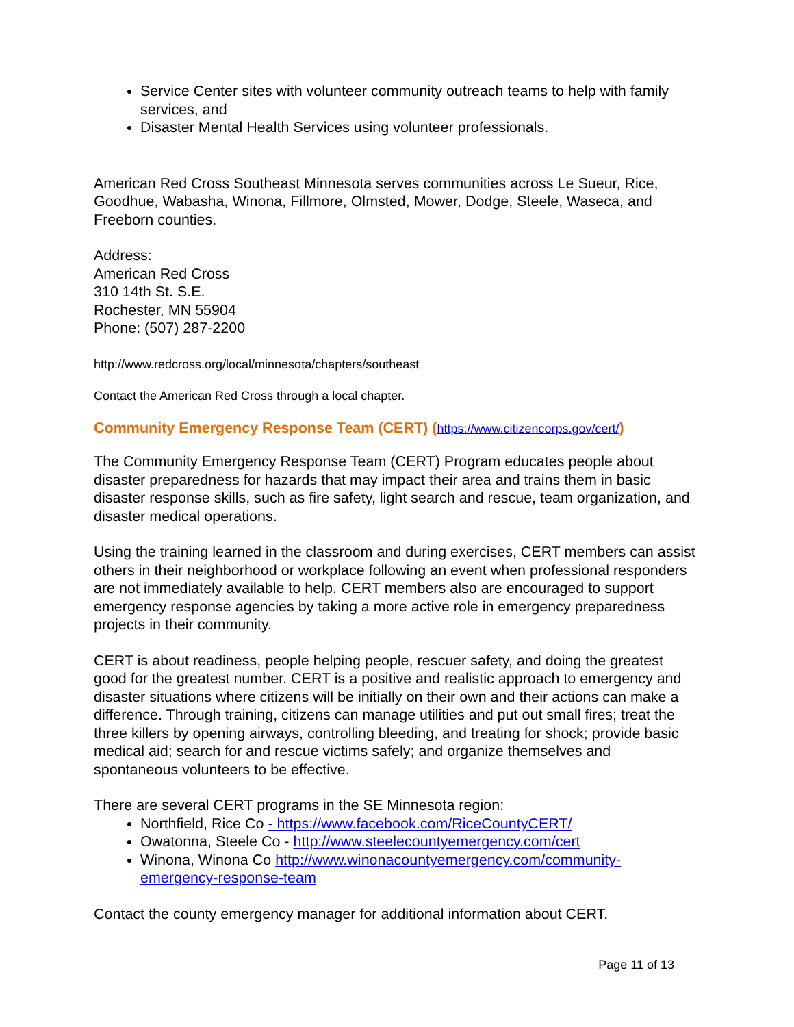Service Center sites with volunteer community outreach teams to help with family services, and
Disaster Mental Health Services using volunteer professionals.
American Red Cross Southeast Minnesota serves communities across Le Sueur, Rice, Goodhue, Wabasha, Winona, Fillmore, Olmsted, Mower, Dodge, Steele, Waseca, and Freeborn counties.
Address:
American Red Cross
310 14th St. S.E.
Rochester, MN 55904
Phone: (507) 287-2200
http://www.redcross.org/local/minnesota/chapters/southeast
Contact the American Red Cross through a local chapter.
Community Emergency Response Team (CERT) (https://www.citizencorps.gov/cert/)
The Community Emergency Response Team (CERT) Program educates people about disaster preparedness for hazards that may impact their area and trains them in basic disaster response skills, such as fire safety, light search and rescue, team organization, and disaster medical operations.
Using the training learned in the classroom and during exercises, CERT members can assist others in their neighborhood or workplace following an event when professional responders are not immediately available to help. CERT members also are encouraged to support emergency response agencies by taking a more active role in emergency preparedness projects in their community.
CERT is about readiness, people helping people, rescuer safety, and doing the greatest good for the greatest number. CERT is a positive and realistic approach to emergency and disaster situations where citizens will be initially on their own and their actions can make a difference. Through training, citizens can manage utilities and put out small fires; treat the three killers by opening airways, controlling bleeding, and treating for shock; provide basic medical aid; search for and rescue victims safely; and organize themselves and spontaneous volunteers to be effective.
There are several CERT programs in the SE Minnesota region:
Northfield, Rice Co - https://www.facebook.com/RiceCountyCERT/
Owatonna, Steele Co - http://www.steelecountyemergency.com/cert
Winona, Winona Co http://www.winonacountyemergency.com/community-emergency-response-team
Contact the county emergency manager for additional information about CERT.
Page 11 of 13